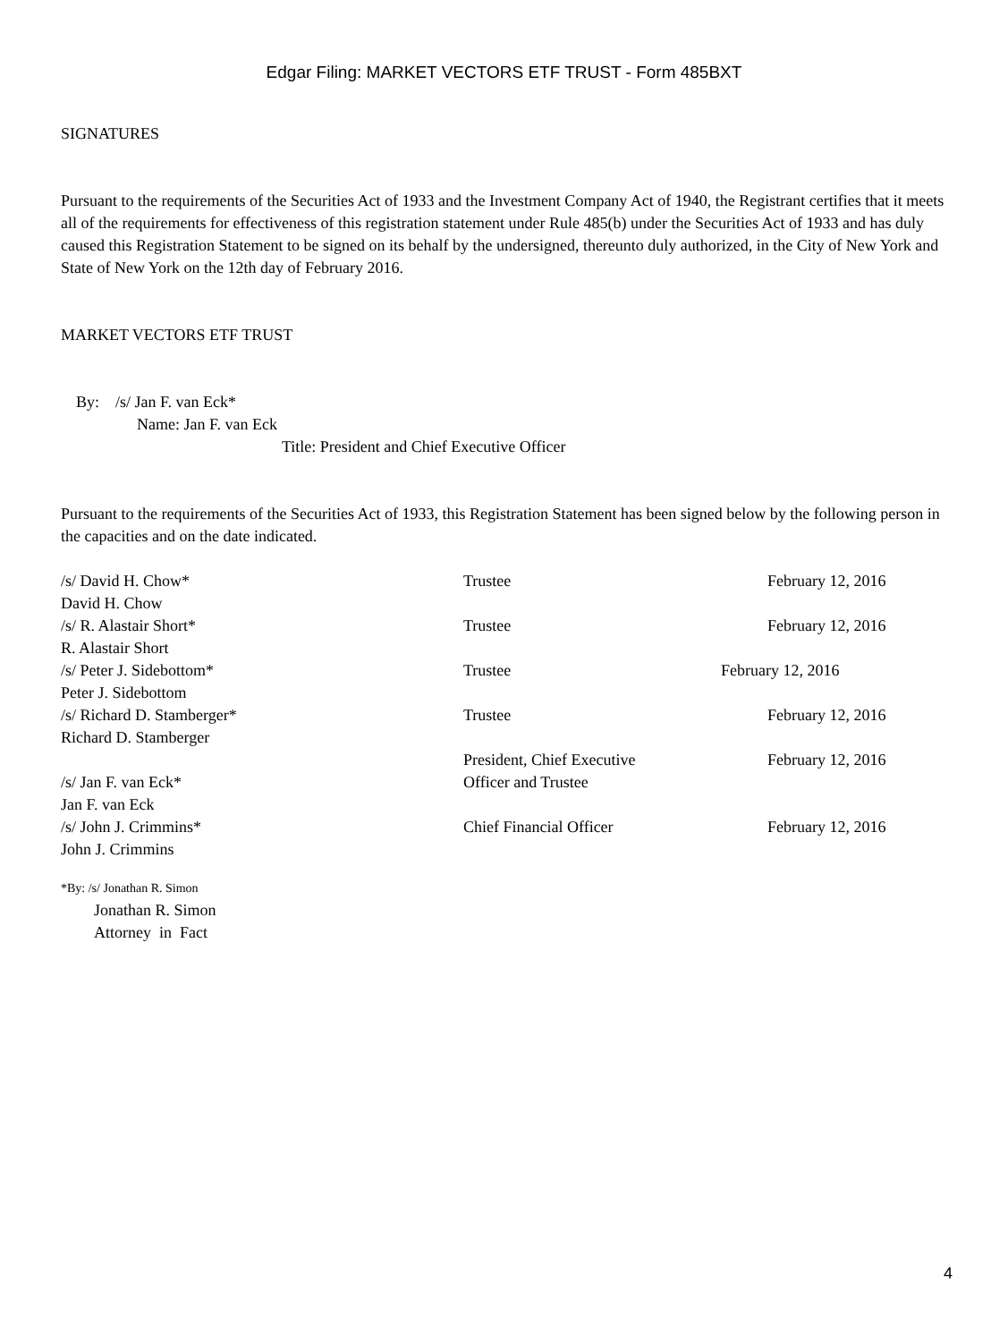Edgar Filing: MARKET VECTORS ETF TRUST - Form 485BXT
SIGNATURES
Pursuant to the requirements of the Securities Act of 1933 and the Investment Company Act of 1940, the Registrant certifies that it meets all of the requirements for effectiveness of this registration statement under Rule 485(b) under the Securities Act of 1933 and has duly caused this Registration Statement to be signed on its behalf by the undersigned, thereunto duly authorized, in the City of New York and State of New York on the 12th day of February 2016.
MARKET VECTORS ETF TRUST
By: /s/ Jan F. van Eck*
Name: Jan F. van Eck
Title: President and Chief Executive Officer
Pursuant to the requirements of the Securities Act of 1933, this Registration Statement has been signed below by the following person in the capacities and on the date indicated.
| /s/ David H. Chow* David H. Chow | Trustee | February 12, 2016 |
| /s/ R. Alastair Short* R. Alastair Short | Trustee | February 12, 2016 |
| /s/ Peter J. Sidebottom* Peter J. Sidebottom | Trustee | February 12, 2016 |
| /s/ Richard D. Stamberger* Richard D. Stamberger | Trustee | February 12, 2016 |
| /s/ Jan F. van Eck* Jan F. van Eck | President, Chief Executive Officer and Trustee | February 12, 2016 |
| /s/ John J. Crimmins* John J. Crimmins | Chief Financial Officer | February 12, 2016 |
*By: /s/ Jonathan R. Simon
Jonathan R. Simon
Attorney in Fact
4